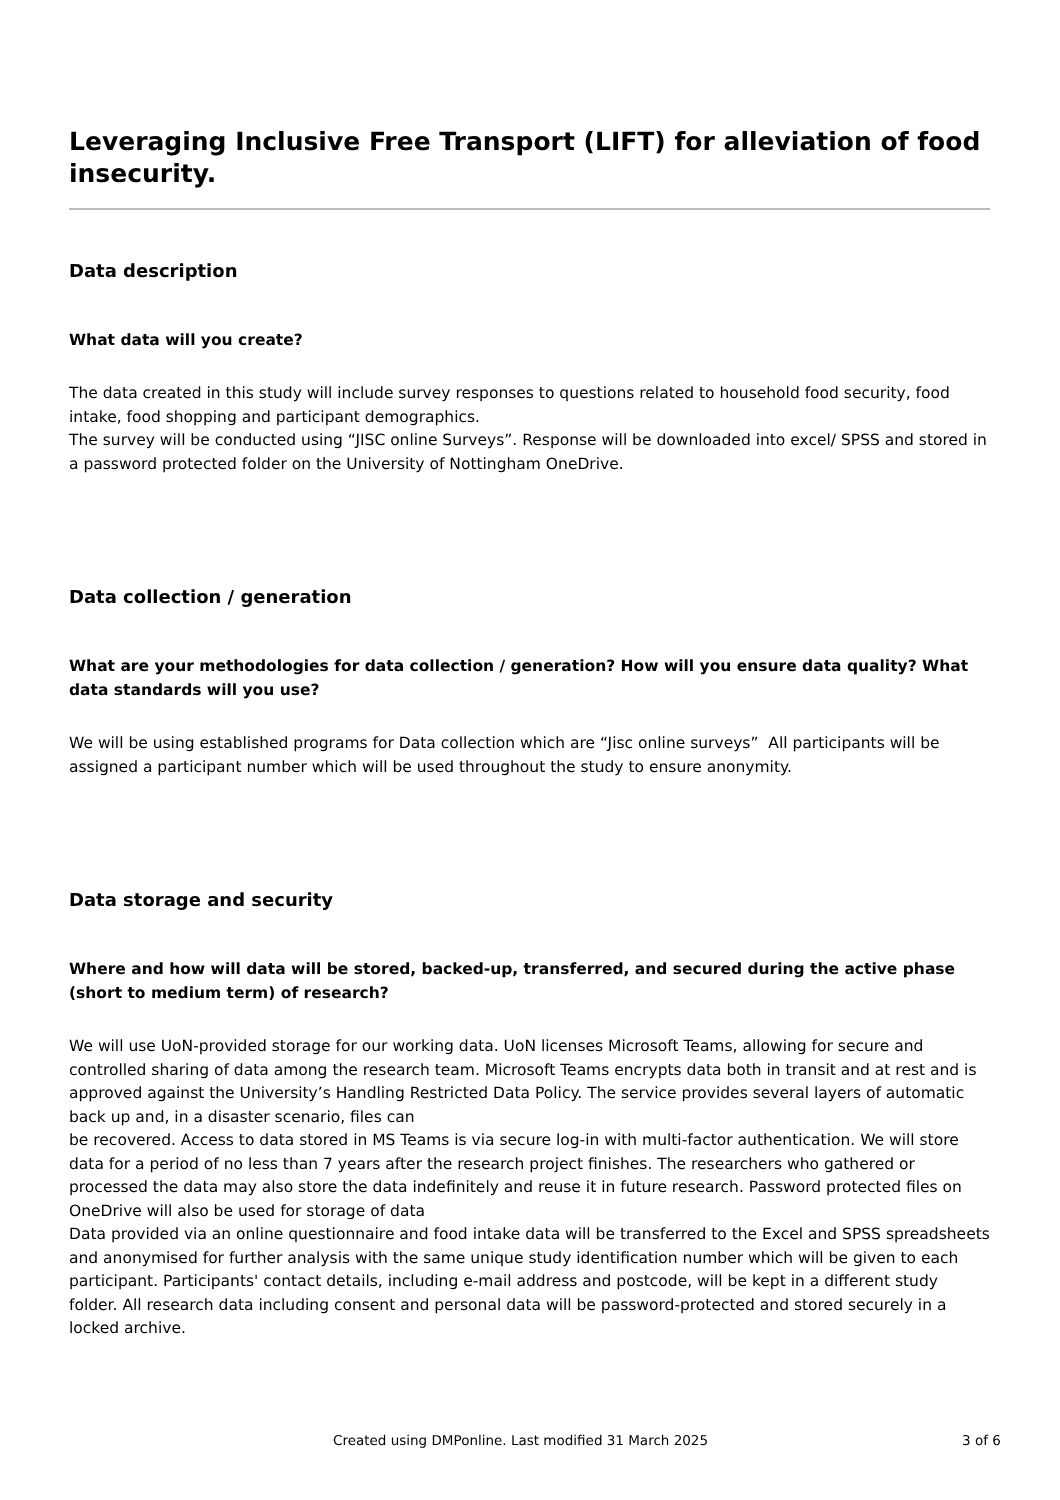Leveraging Inclusive Free Transport (LIFT) for alleviation of food insecurity.
Data description
What data will you create?
The data created in this study will include survey responses to questions related to household food security, food intake, food shopping and participant demographics.
The survey will be conducted using “JISC online Surveys”. Response will be downloaded into excel/ SPSS and stored in a password protected folder on the University of Nottingham OneDrive.
Data collection / generation
What are your methodologies for data collection / generation? How will you ensure data quality? What data standards will you use?
We will be using established programs for Data collection which are “Jisc online surveys” All participants will be assigned a participant number which will be used throughout the study to ensure anonymity.
Data storage and security
Where and how will data will be stored, backed-up, transferred, and secured during the active phase (short to medium term) of research?
We will use UoN-provided storage for our working data. UoN licenses Microsoft Teams, allowing for secure and controlled sharing of data among the research team. Microsoft Teams encrypts data both in transit and at rest and is approved against the University’s Handling Restricted Data Policy. The service provides several layers of automatic back up and, in a disaster scenario, files can
be recovered. Access to data stored in MS Teams is via secure log-in with multi-factor authentication. We will store data for a period of no less than 7 years after the research project finishes. The researchers who gathered or processed the data may also store the data indefinitely and reuse it in future research. Password protected files on OneDrive will also be used for storage of data
Data provided via an online questionnaire and food intake data will be transferred to the Excel and SPSS spreadsheets and anonymised for further analysis with the same unique study identification number which will be given to each participant. Participants' contact details, including e-mail address and postcode, will be kept in a different study folder. All research data including consent and personal data will be password-protected and stored securely in a locked archive.
Created using DMPonline. Last modified 31 March 2025 3 of 6